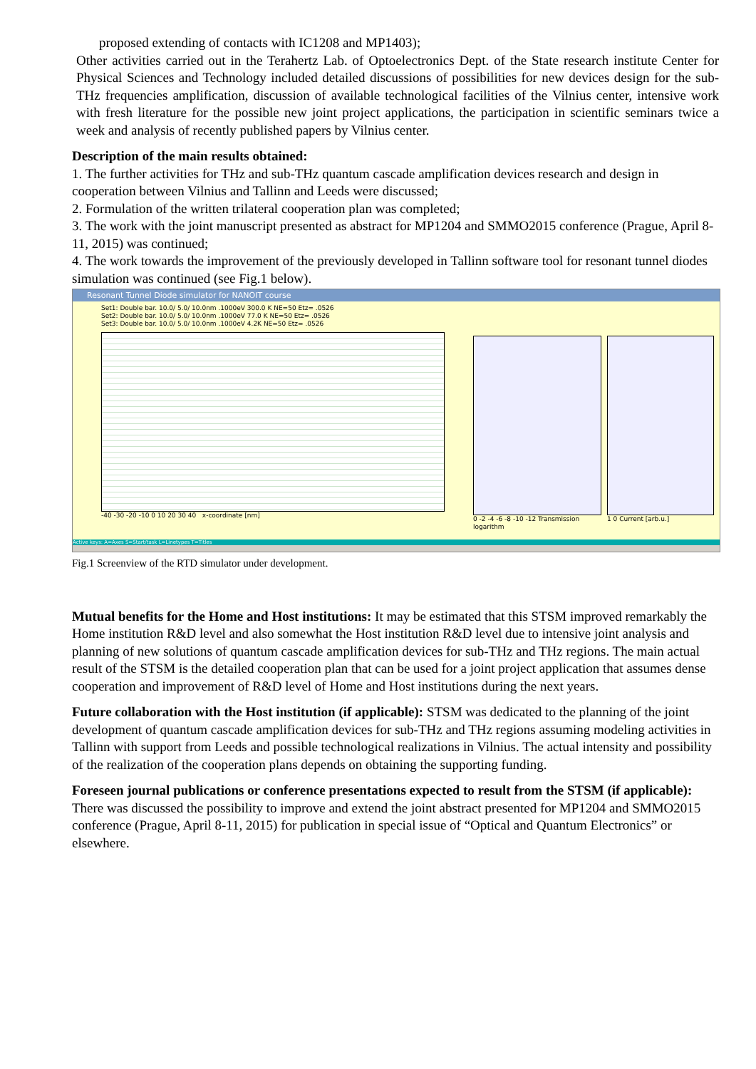proposed extending of contacts with IC1208 and MP1403);
Other activities carried out in the Terahertz Lab. of Optoelectronics Dept. of the State research institute Center for Physical Sciences and Technology included detailed discussions of possibilities for new devices design for the sub-THz frequencies amplification, discussion of available technological facilities of the Vilnius center, intensive work with fresh literature for the possible new joint project applications, the participation in scientific seminars twice a week and analysis of recently published papers by Vilnius center.
Description of the main results obtained:
1. The further activities for THz and sub-THz quantum cascade amplification devices research and design in cooperation between Vilnius and Tallinn and Leeds were discussed;
2. Formulation of the written trilateral cooperation plan was completed;
3. The work with the joint manuscript presented as abstract for MP1204 and SMMO2015 conference (Prague, April 8-11, 2015) was continued;
4. The work towards the improvement of the previously developed in Tallinn software tool for resonant tunnel diodes simulation was continued (see Fig.1 below).
Resonant Tunnel Diode simulator for NANOIT course
Set1: Double bar. 10.0/ 5.0/ 10.0nm .1000eV 300.0 K NE=50 Etz= .0526
Set2: Double bar. 10.0/ 5.0/ 10.0nm .1000eV 77.0 K NE=50 Etz= .0526
Set3: Double bar. 10.0/ 5.0/ 10.0nm .1000eV 4.2K NE=50 Etz= .0526
-40 -30 -20 -10 0 10 20 30 40 x-coordinate [nm]
0 -2 -4 -6 -8 -10 -12 Transmission logarithm
1 0 Current [arb.u.]
Active keys: A=Axes S=Start/task L=Linetypes T=Titles
Fig.1 Screenview of the RTD simulator under development.
Mutual benefits for the Home and Host institutions: It may be estimated that this STSM improved remarkably the Home institution R&D level and also somewhat the Host institution R&D level due to intensive joint analysis and planning of new solutions of quantum cascade amplification devices for sub-THz and THz regions. The main actual result of the STSM is the detailed cooperation plan that can be used for a joint project application that assumes dense cooperation and improvement of R&D level of Home and Host institutions during the next years.
Future collaboration with the Host institution (if applicable): STSM was dedicated to the planning of the joint development of quantum cascade amplification devices for sub-THz and THz regions assuming modeling activities in Tallinn with support from Leeds and possible technological realizations in Vilnius. The actual intensity and possibility of the realization of the cooperation plans depends on obtaining the supporting funding.
Foreseen journal publications or conference presentations expected to result from the STSM (if applicable): There was discussed the possibility to improve and extend the joint abstract presented for MP1204 and SMMO2015 conference (Prague, April 8-11, 2015) for publication in special issue of “Optical and Quantum Electronics” or elsewhere.